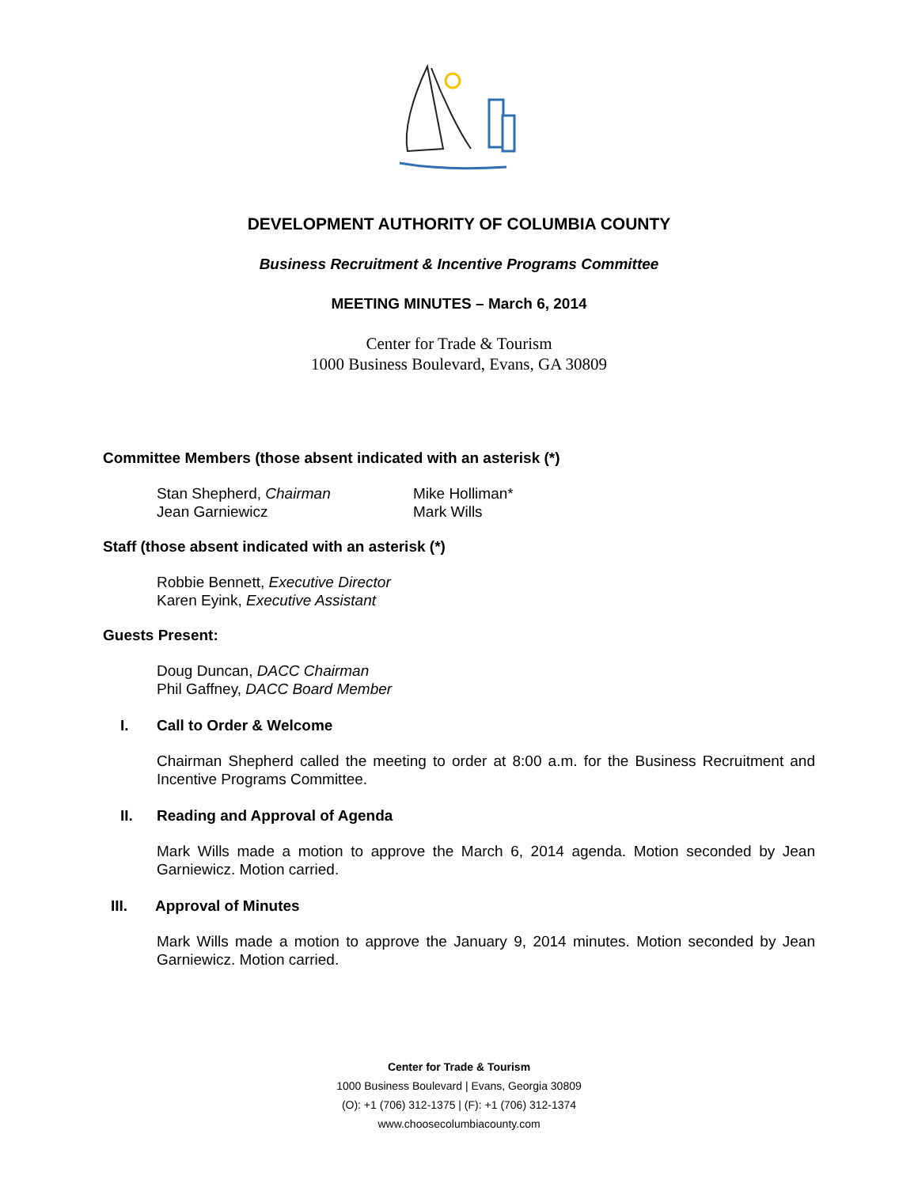DEVELOPMENT AUTHORITY OF COLUMBIA COUNTY
Business Recruitment & Incentive Programs Committee
MEETING MINUTES – March 6, 2014
Center for Trade & Tourism
1000 Business Boulevard, Evans, GA 30809
Committee Members (those absent indicated with an asterisk (*)
Stan Shepherd, Chairman
Jean Garniewicz
Mike Holliman*
Mark Wills
Staff (those absent indicated with an asterisk (*)
Robbie Bennett, Executive Director
Karen Eyink, Executive Assistant
Guests Present:
Doug Duncan, DACC Chairman
Phil Gaffney, DACC Board Member
I. Call to Order & Welcome
Chairman Shepherd called the meeting to order at 8:00 a.m. for the Business Recruitment and Incentive Programs Committee.
II. Reading and Approval of Agenda
Mark Wills made a motion to approve the March 6, 2014 agenda. Motion seconded by Jean Garniewicz. Motion carried.
III. Approval of Minutes
Mark Wills made a motion to approve the January 9, 2014 minutes. Motion seconded by Jean Garniewicz. Motion carried.
Center for Trade & Tourism
1000 Business Boulevard | Evans, Georgia 30809
(O): +1 (706) 312-1375 | (F): +1 (706) 312-1374
www.choosecolumbiacounty.com